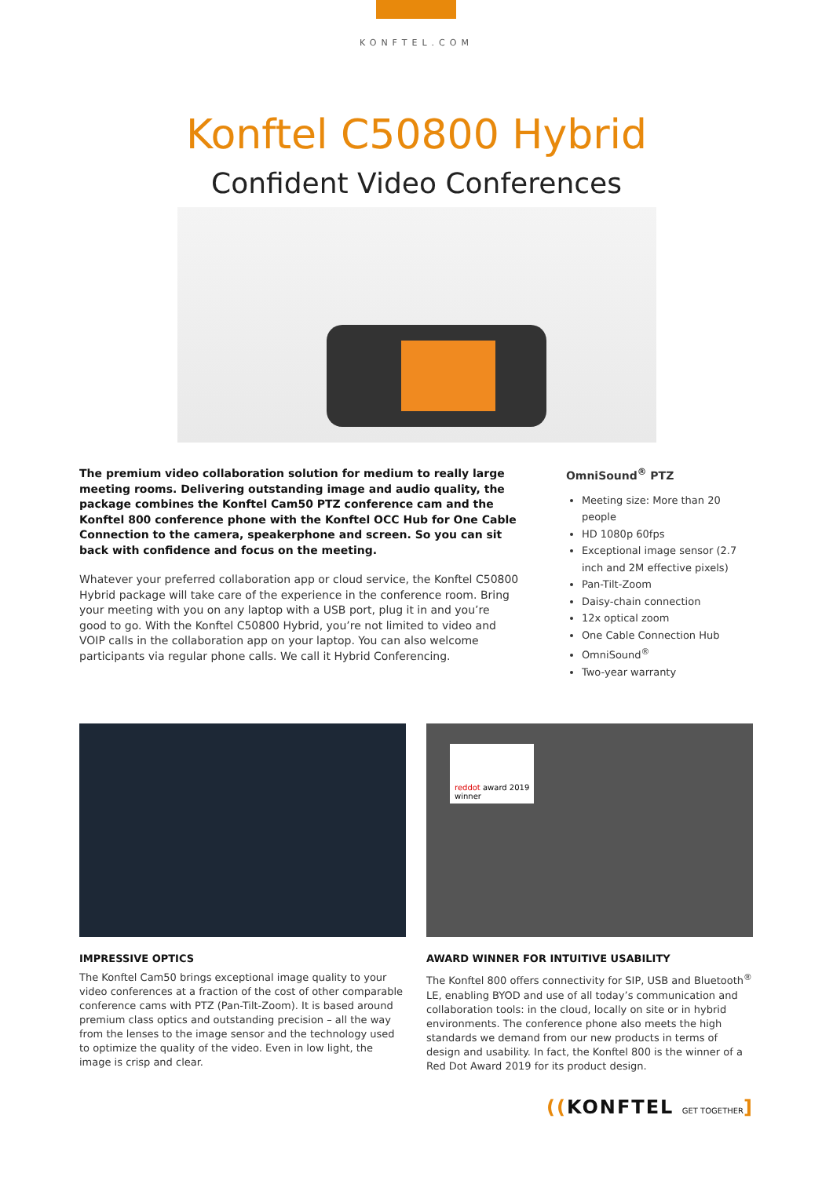KONFTEL.COM
Konftel C50800 Hybrid
Confident Video Conferences
The premium video collaboration solution for medium to really large meeting rooms. Delivering outstanding image and audio quality, the package combines the Konftel Cam50 PTZ conference cam and the Konftel 800 conference phone with the Konftel OCC Hub for One Cable Connection to the camera, speaker­phone and screen. So you can sit back with confidence and focus on the meeting.
Whatever your preferred collaboration app or cloud service, the Konftel C50800 Hybrid package will take care of the experience in the conference room. Bring your meeting with you on any laptop with a USB port, plug it in and you’re good to go. With the Konftel C50800 Hybrid, you’re not limited to video and VOIP calls in the collaboration app on your laptop. You can also welcome participants via regular phone calls. We call it Hybrid Conferencing.
OmniSound<sup>®</sup> PTZ
Meeting size: More than 20 people
HD 1080p 60fps
Exceptional image sensor (2.7 inch and 2M effective pixels)
Pan-Tilt-Zoom
Daisy-chain connection
12x optical zoom
One Cable Connection Hub
OmniSound<sup>®</sup>
Two-year warranty
IMPRESSIVE OPTICS
The Konftel Cam50 brings exceptional image quality to your video conferences at a fraction of the cost of other comparable confer­ence cams with PTZ (Pan-Tilt-Zoom). It is based around premium class optics and outstanding precision – all the way from the lenses to the image sensor and the technology used to optimize the quality of the video. Even in low light, the image is crisp and clear.
reddot award 2019
winner
AWARD WINNER FOR INTUITIVE USABILITY
The Konftel 800 offers connectivity for SIP, USB and Bluetooth<sup>®</sup> LE, enabling BYOD and use of all today’s communication and collabo­ration tools: in the cloud, locally on site or in hybrid environments. The conference phone also meets the high standards we demand from our new products in terms of design and usability. In fact, the Konftel 800 is the winner of a Red Dot Award 2019 for its product design.
((KONFTEL GET TOGETHER]